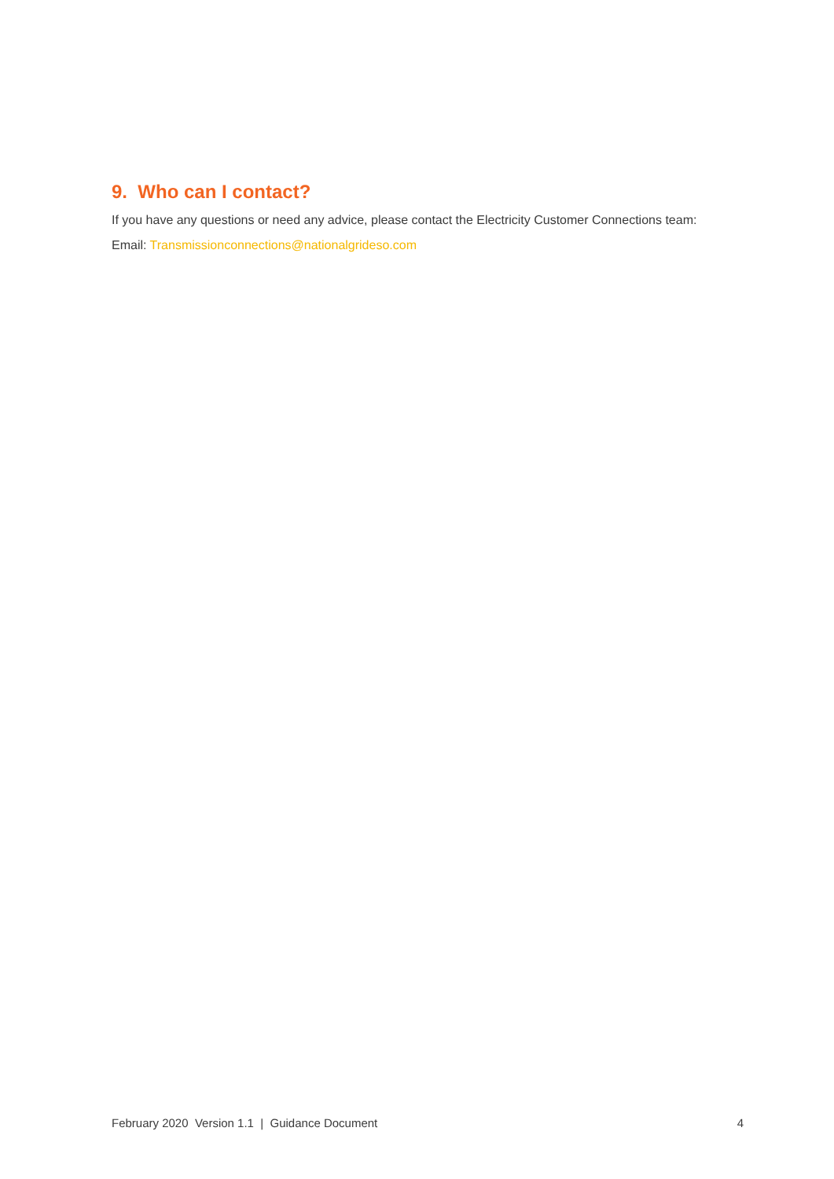9. Who can I contact?
If you have any questions or need any advice, please contact the Electricity Customer Connections team:
Email: Transmissionconnections@nationalgrideso.com
February 2020 Version 1.1 | Guidance Document 4